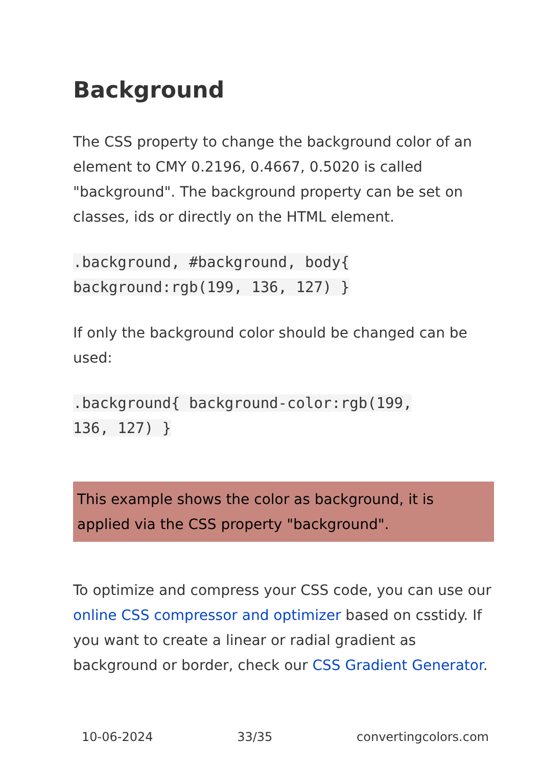Background
The CSS property to change the background color of an element to CMY 0.2196, 0.4667, 0.5020 is called "background". The background property can be set on classes, ids or directly on the HTML element.
.background, #background, body{
background:rgb(199, 136, 127) }
If only the background color should be changed can be used:
.background{ background-color:rgb(199,
136, 127) }
This example shows the color as background, it is applied via the CSS property "background".
To optimize and compress your CSS code, you can use our online CSS compressor and optimizer based on csstidy. If you want to create a linear or radial gradient as background or border, check our CSS Gradient Generator.
10-06-2024 33/35 convertingcolors.com